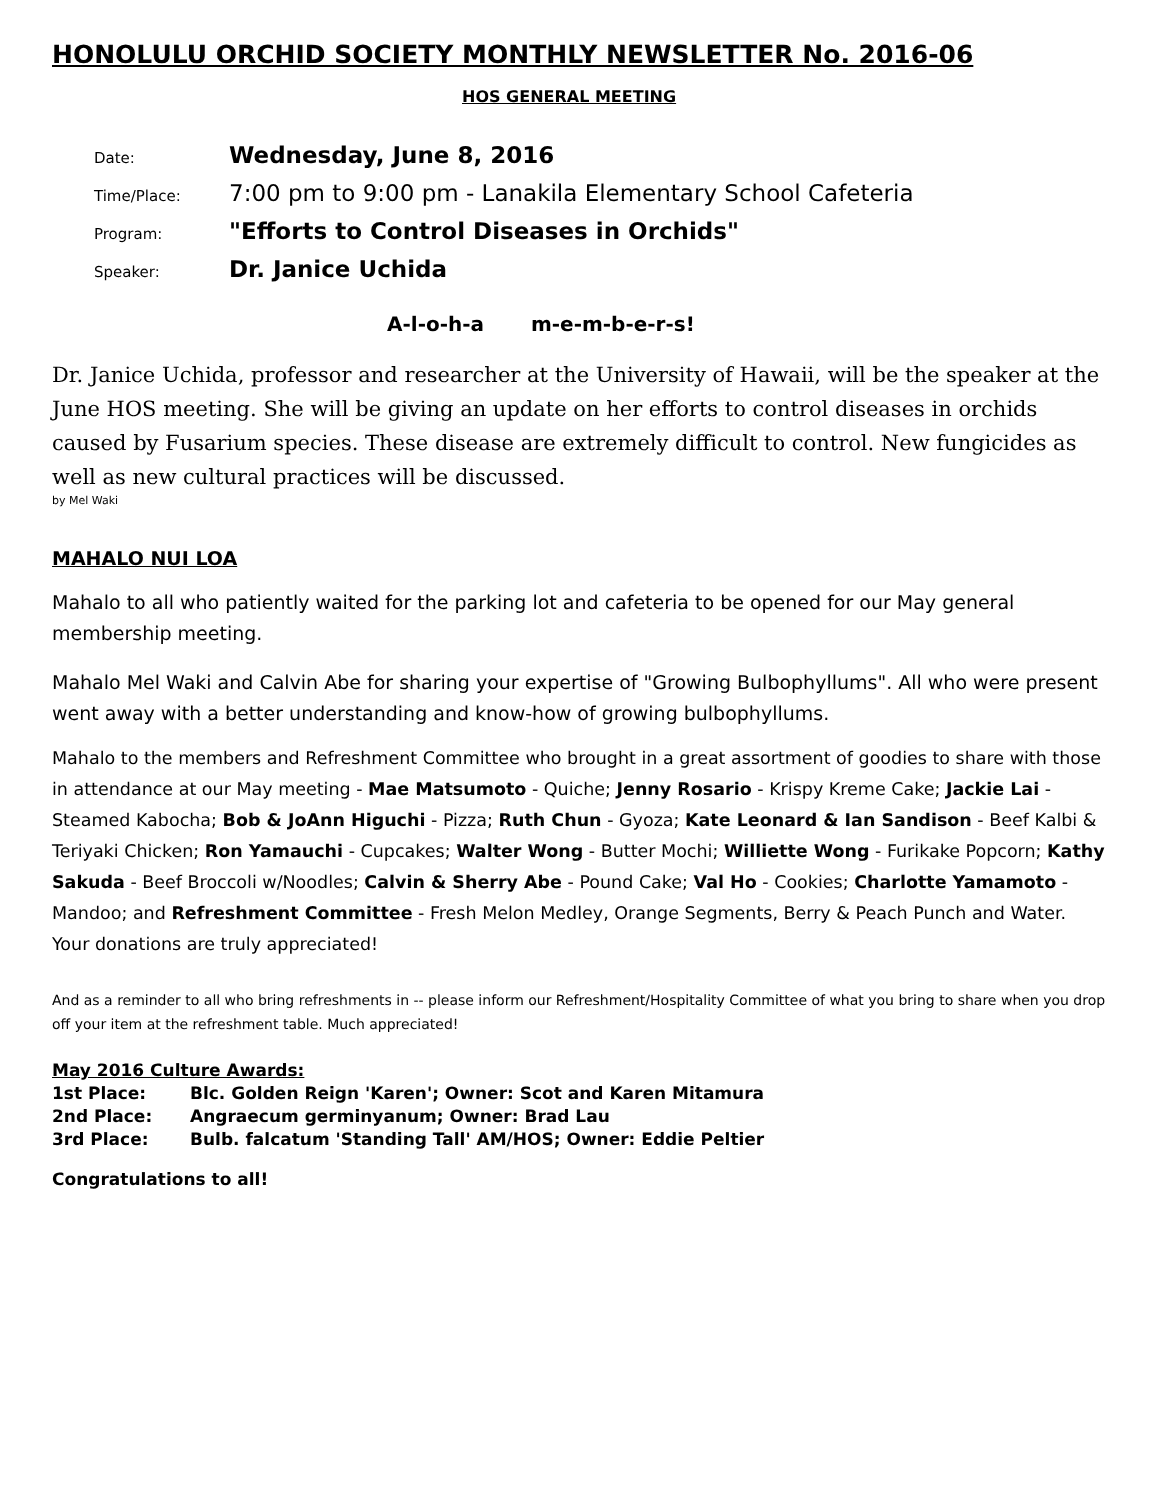HONOLULU ORCHID SOCIETY MONTHLY NEWSLETTER No. 2016-06
HOS GENERAL MEETING
| Date: | Wednesday, June 8, 2016 |
| Time/Place: | 7:00 pm to 9:00 pm - Lanakila Elementary School Cafeteria |
| Program: | "Efforts to Control Diseases in Orchids" |
| Speaker: | Dr. Janice Uchida |
A-l-o-h-a m-e-m-b-e-r-s!
Dr. Janice Uchida, professor and researcher at the University of Hawaii, will be the speaker at the June HOS meeting. She will be giving an update on her efforts to control diseases in orchids caused by Fusarium species. These disease are extremely difficult to control. New fungicides as well as new cultural practices will be discussed.
by Mel Waki
MAHALO NUI LOA
Mahalo to all who patiently waited for the parking lot and cafeteria to be opened for our May general membership meeting.
Mahalo Mel Waki and Calvin Abe for sharing your expertise of "Growing Bulbophyllums". All who were present went away with a better understanding and know-how of growing bulbophyllums.
Mahalo to the members and Refreshment Committee who brought in a great assortment of goodies to share with those in attendance at our May meeting - Mae Matsumoto - Quiche; Jenny Rosario - Krispy Kreme Cake; Jackie Lai - Steamed Kabocha; Bob & JoAnn Higuchi - Pizza; Ruth Chun - Gyoza; Kate Leonard & Ian Sandison - Beef Kalbi & Teriyaki Chicken; Ron Yamauchi - Cupcakes; Walter Wong - Butter Mochi; Williette Wong - Furikake Popcorn; Kathy Sakuda - Beef Broccoli w/Noodles; Calvin & Sherry Abe - Pound Cake; Val Ho - Cookies; Charlotte Yamamoto - Mandoo; and Refreshment Committee - Fresh Melon Medley, Orange Segments, Berry & Peach Punch and Water. Your donations are truly appreciated!
And as a reminder to all who bring refreshments in -- please inform our Refreshment/Hospitality Committee of what you bring to share when you drop off your item at the refreshment table. Much appreciated!
May 2016 Culture Awards:
1st Place: Blc. Golden Reign 'Karen'; Owner: Scot and Karen Mitamura
2nd Place: Angraecum germinyanum; Owner: Brad Lau
3rd Place: Bulb. falcatum 'Standing Tall' AM/HOS; Owner: Eddie Peltier
Congratulations to all!